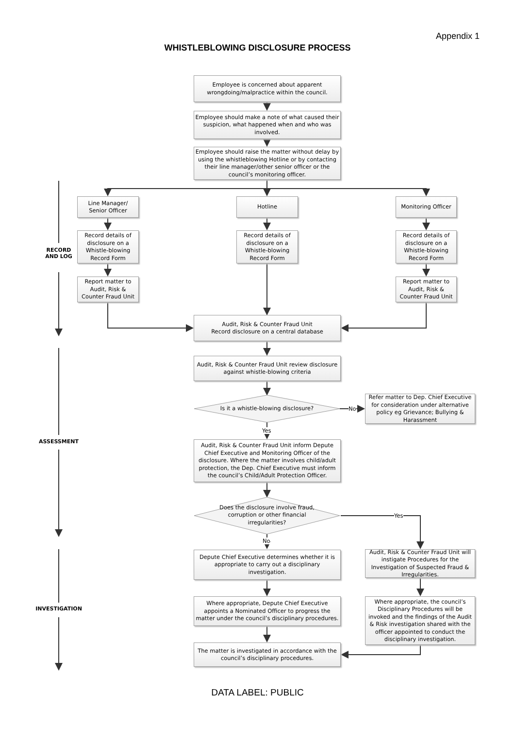Appendix 1
WHISTLEBLOWING DISCLOSURE PROCESS
Employee is concerned about apparent wrongdoing/malpractice within the council.
Employee should make a note of what caused their suspicion, what happened when and who was involved.
Employee should raise the matter without delay by using the whistleblowing Hotline or by contacting their line manager/other senior officer or the council’s monitoring officer.
Line Manager/ Senior Officer
Hotline Monitoring Officer
Record details of disclosure on a Whistle-blowing Record Form
Record details of disclosure on a Whistle-blowing Record Form
Record details of disclosure on a Whistle-blowing Record Form
RECORD AND LOG
Report matter to Audit, Risk & Counter Fraud Unit
Report matter to Audit, Risk & Counter Fraud Unit
Audit, Risk & Counter Fraud Unit
Record disclosure on a central database
Audit, Risk & Counter Fraud Unit review disclosure against whistle-blowing criteria
Is it a whistle-blowing disclosure?
No
Refer matter to Dep. Chief Executive for consideration under alternative policy eg Grievance; Bullying & Harassment
Yes
ASSESSMENT
Audit, Risk & Counter Fraud Unit inform Depute Chief Executive and Monitoring Officer of the disclosure. Where the matter involves child/adult protection, the Dep. Chief Executive must inform the council’s Child/Adult Protection Officer.
Does the disclosure involve fraud, corruption or other financial irregularities?
Yes
No
Depute Chief Executive determines whether it is appropriate to carry out a disciplinary investigation.
Audit, Risk & Counter Fraud Unit will instigate Procedures for the Investigation of Suspected Fraud & Irregularities.
INVESTIGATION
Where appropriate, Depute Chief Executive appoints a Nominated Officer to progress the matter under the council’s disciplinary procedures.
Where appropriate, the council’s Disciplinary Procedures will be invoked and the findings of the Audit & Risk investigation shared with the officer appointed to conduct the disciplinary investigation.
The matter is investigated in accordance with the council’s disciplinary procedures.
DATA LABEL: PUBLIC